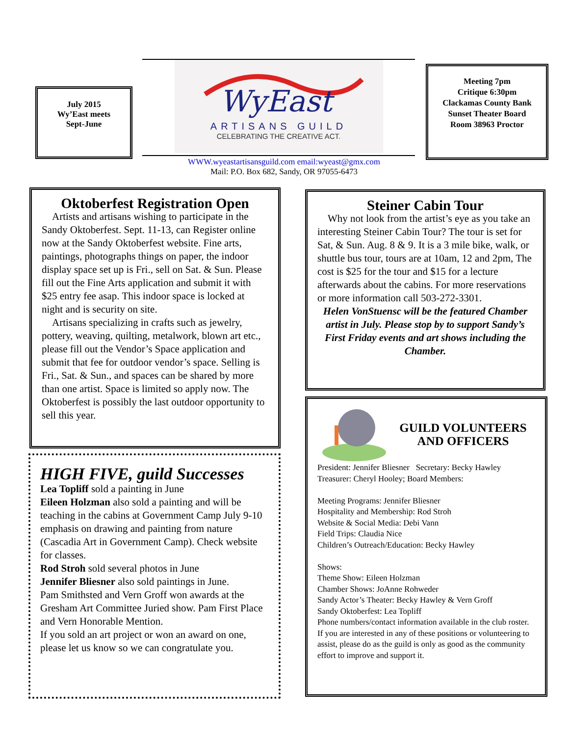July 2015
Wy’East meets
Sept-June
WyEast
ARTISANS GUILD
CELEBRATING THE CREATIVE ACT.
Meeting 7pm
Critique 6:30pm
Clackamas County Bank
Sunset Theater Board
Room 38963 Proctor
WWW.wyeastartisansguild.com email:wyeast@gmx.com
Mail: P.O. Box 682, Sandy, OR 97055-6473
Oktoberfest Registration Open
Artists and artisans wishing to participate in the Sandy Oktoberfest. Sept. 11-13, can Register online now at the Sandy Oktoberfest website. Fine arts, paintings, photographs things on paper, the indoor display space set up is Fri., sell on Sat. & Sun. Please fill out the Fine Arts application and submit it with $25 entry fee asap. This indoor space is locked at night and is security on site.
Artisans specializing in crafts such as jewelry, pottery, weaving, quilting, metalwork, blown art etc., please fill out the Vendor’s Space application and submit that fee for outdoor vendor’s space. Selling is Fri., Sat. & Sun., and spaces can be shared by more than one artist. Space is limited so apply now. The Oktoberfest is possibly the last outdoor opportunity to sell this year.
HIGH FIVE, guild Successes
Lea Topliff sold a painting in June
Eileen Holzman also sold a painting and will be teaching in the cabins at Government Camp July 9-10 emphasis on drawing and painting from nature (Cascadia Art in Government Camp). Check website for classes.
Rod Stroh sold several photos in June
Jennifer Bliesner also sold paintings in June.
Pam Smithsted and Vern Groff won awards at the Gresham Art Committee Juried show. Pam First Place and Vern Honorable Mention.
If you sold an art project or won an award on one, please let us know so we can congratulate you.
Steiner Cabin Tour
Why not look from the artist’s eye as you take an interesting Steiner Cabin Tour? The tour is set for Sat, & Sun. Aug. 8 & 9. It is a 3 mile bike, walk, or shuttle bus tour, tours are at 10am, 12 and 2pm, The cost is $25 for the tour and $15 for a lecture afterwards about the cabins. For more reservations or more information call 503-272-3301.
Helen VonStuensc will be the featured Chamber artist in July. Please stop by to support Sandy’s First Friday events and art shows including the Chamber.
GUILD VOLUNTEERS AND OFFICERS
President: Jennifer Bliesner Secretary: Becky Hawley
Treasurer: Cheryl Hooley; Board Members:
Meeting Programs: Jennifer Bliesner
Hospitality and Membership: Rod Stroh
Website & Social Media: Debi Vann
Field Trips: Claudia Nice
Children’s Outreach/Education: Becky Hawley
Shows:
Theme Show: Eileen Holzman
Chamber Shows: JoAnne Rohweder
Sandy Actor’s Theater: Becky Hawley & Vern Groff
Sandy Oktoberfest: Lea Topliff
Phone numbers/contact information available in the club roster.
If you are interested in any of these positions or volunteering to assist, please do as the guild is only as good as the community effort to improve and support it.